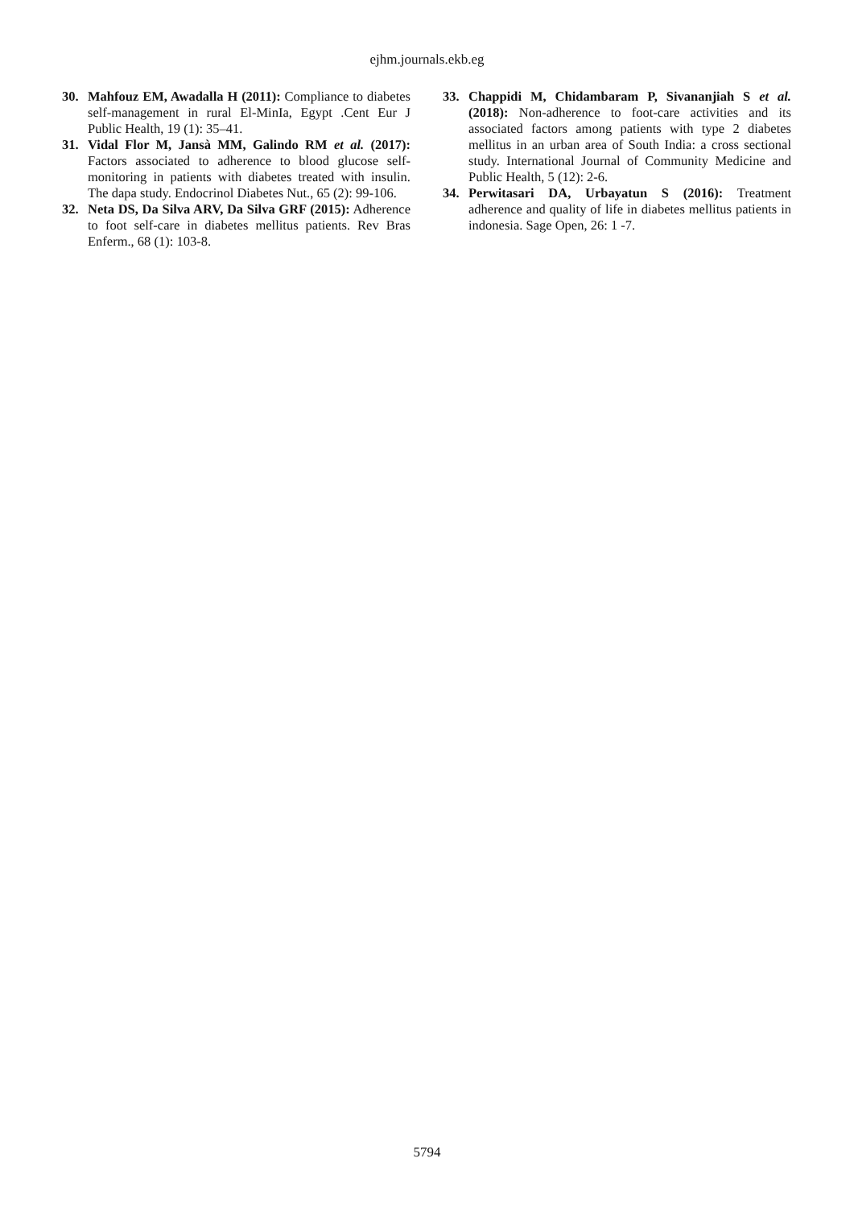ejhm.journals.ekb.eg
30. Mahfouz EM, Awadalla H (2011): Compliance to diabetes self-management in rural El-MinIa, Egypt .Cent Eur J Public Health, 19 (1): 35–41.
31. Vidal Flor M, Jansà MM, Galindo RM et al. (2017): Factors associated to adherence to blood glucose self-monitoring in patients with diabetes treated with insulin. The dapa study. Endocrinol Diabetes Nut., 65 (2): 99-106.
32. Neta DS, Da Silva ARV, Da Silva GRF (2015): Adherence to foot self-care in diabetes mellitus patients. Rev Bras Enferm., 68 (1): 103-8.
33. Chappidi M, Chidambaram P, Sivananjiah S et al. (2018): Non-adherence to foot-care activities and its associated factors among patients with type 2 diabetes mellitus in an urban area of South India: a cross sectional study. International Journal of Community Medicine and Public Health, 5 (12): 2-6.
34. Perwitasari DA, Urbayatun S (2016): Treatment adherence and quality of life in diabetes mellitus patients in indonesia. Sage Open, 26: 1 -7.
5794